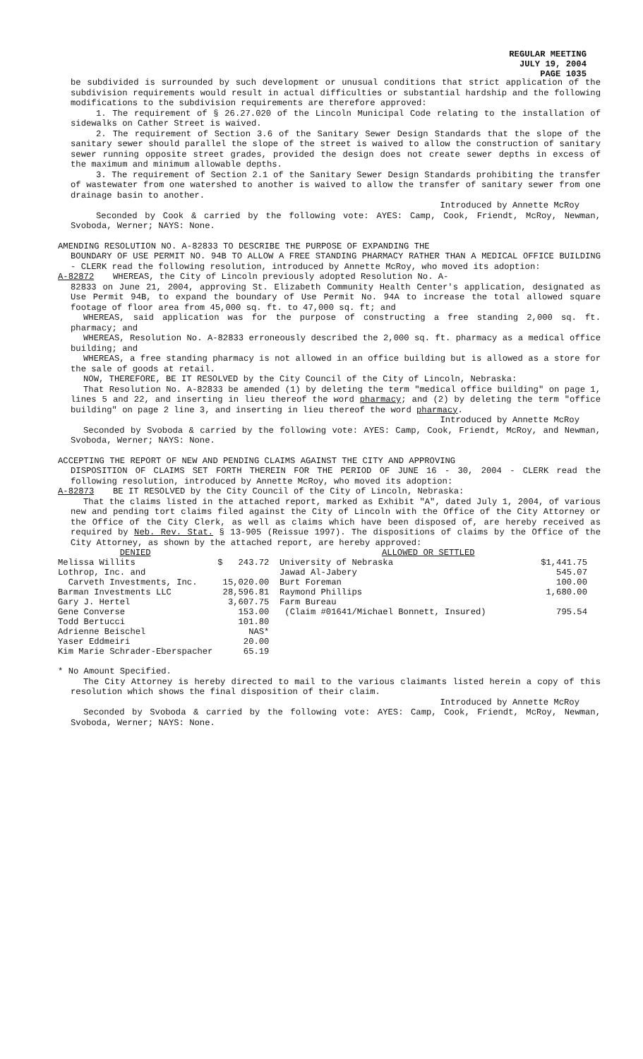REGULAR MEETING
JULY 19, 2004
PAGE 1035
be subdivided is surrounded by such development or unusual conditions that strict application of the subdivision requirements would result in actual difficulties or substantial hardship and the following modifications to the subdivision requirements are therefore approved:
1. The requirement of § 26.27.020 of the Lincoln Municipal Code relating to the installation of sidewalks on Cather Street is waived.
2. The requirement of Section 3.6 of the Sanitary Sewer Design Standards that the slope of the sanitary sewer should parallel the slope of the street is waived to allow the construction of sanitary sewer running opposite street grades, provided the design does not create sewer depths in excess of the maximum and minimum allowable depths.
3. The requirement of Section 2.1 of the Sanitary Sewer Design Standards prohibiting the transfer of wastewater from one watershed to another is waived to allow the transfer of sanitary sewer from one drainage basin to another.
Introduced by Annette McRoy
Seconded by Cook & carried by the following vote: AYES: Camp, Cook, Friendt, McRoy, Newman, Svoboda, Werner; NAYS: None.
AMENDING RESOLUTION NO. A-82833 TO DESCRIBE THE PURPOSE OF EXPANDING THE
BOUNDARY OF USE PERMIT NO. 94B TO ALLOW A FREE STANDING PHARMACY RATHER THAN A MEDICAL OFFICE BUILDING - CLERK read the following resolution, introduced by Annette McRoy, who moved its adoption:
A-82872 WHEREAS, the City of Lincoln previously adopted Resolution No. A-
82833 on June 21, 2004, approving St. Elizabeth Community Health Center's application, designated as Use Permit 94B, to expand the boundary of Use Permit No. 94A to increase the total allowed square footage of floor area from 45,000 sq. ft. to 47,000 sq. ft; and
WHEREAS, said application was for the purpose of constructing a free standing 2,000 sq. ft. pharmacy; and
WHEREAS, Resolution No. A-82833 erroneously described the 2,000 sq. ft. pharmacy as a medical office building; and
WHEREAS, a free standing pharmacy is not allowed in an office building but is allowed as a store for the sale of goods at retail.
NOW, THEREFORE, BE IT RESOLVED by the City Council of the City of Lincoln, Nebraska:
That Resolution No. A-82833 be amended (1) by deleting the term "medical office building" on page 1, lines 5 and 22, and inserting in lieu thereof the word pharmacy; and (2) by deleting the term "office building" on page 2 line 3, and inserting in lieu thereof the word pharmacy.
Introduced by Annette McRoy
Seconded by Svoboda & carried by the following vote: AYES: Camp, Cook, Friendt, McRoy, and Newman, Svoboda, Werner; NAYS: None.
ACCEPTING THE REPORT OF NEW AND PENDING CLAIMS AGAINST THE CITY AND APPROVING
DISPOSITION OF CLAIMS SET FORTH THEREIN FOR THE PERIOD OF JUNE 16 - 30, 2004 - CLERK read the following resolution, introduced by Annette McRoy, who moved its adoption:
A-82873 BE IT RESOLVED by the City Council of the City of Lincoln, Nebraska:
That the claims listed in the attached report, marked as Exhibit "A", dated July 1, 2004, of various new and pending tort claims filed against the City of Lincoln with the Office of the City Attorney or the Office of the City Clerk, as well as claims which have been disposed of, are hereby received as required by Neb. Rev. Stat. § 13-905 (Reissue 1997). The dispositions of claims by the Office of the City Attorney, as shown by the attached report, are hereby approved:
| DENIED | | ALLOWED OR SETTLED | |
| Melissa Willits | $ 243.72 | University of Nebraska | $1,441.75 |
| Lothrop, Inc. and | | Jawad Al-Jabery | 545.07 |
| Carveth Investments, Inc. | 15,020.00 | Burt Foreman | 100.00 |
| Barman Investments LLC | 28,596.81 | Raymond Phillips | 1,680.00 |
| Gary J. Hertel | 3,607.75 | Farm Bureau | |
| Gene Converse | 153.00 | (Claim #01641/Michael Bonnett, Insured) | 795.54 |
| Todd Bertucci | 101.80 | | |
| Adrienne Beischel | NAS* | | |
| Yaser Eddmeiri | 20.00 | | |
| Kim Marie Schrader-Eberspacher | 65.19 | | |
* No Amount Specified.
The City Attorney is hereby directed to mail to the various claimants listed herein a copy of this resolution which shows the final disposition of their claim.
Introduced by Annette McRoy
Seconded by Svoboda & carried by the following vote: AYES: Camp, Cook, Friendt, McRoy, Newman, Svoboda, Werner; NAYS: None.